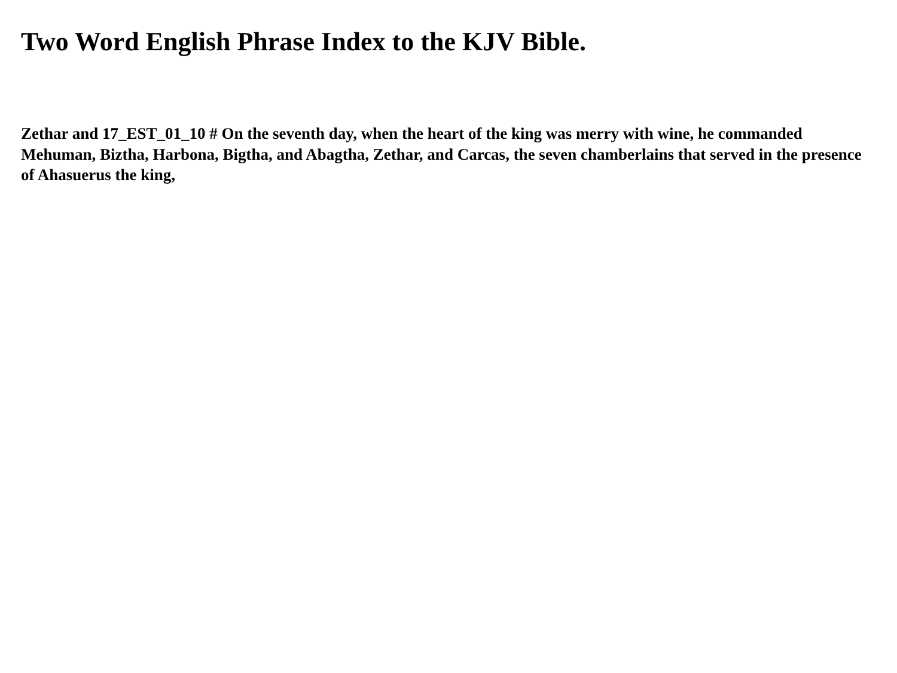Two Word English Phrase Index to the KJV Bible.
Zethar and 17_EST_01_10 # On the seventh day, when the heart of the king was merry with wine, he commanded Mehuman, Biztha, Harbona, Bigtha, and Abagtha, Zethar, and Carcas, the seven chamberlains that served in the presence of Ahasuerus the king,